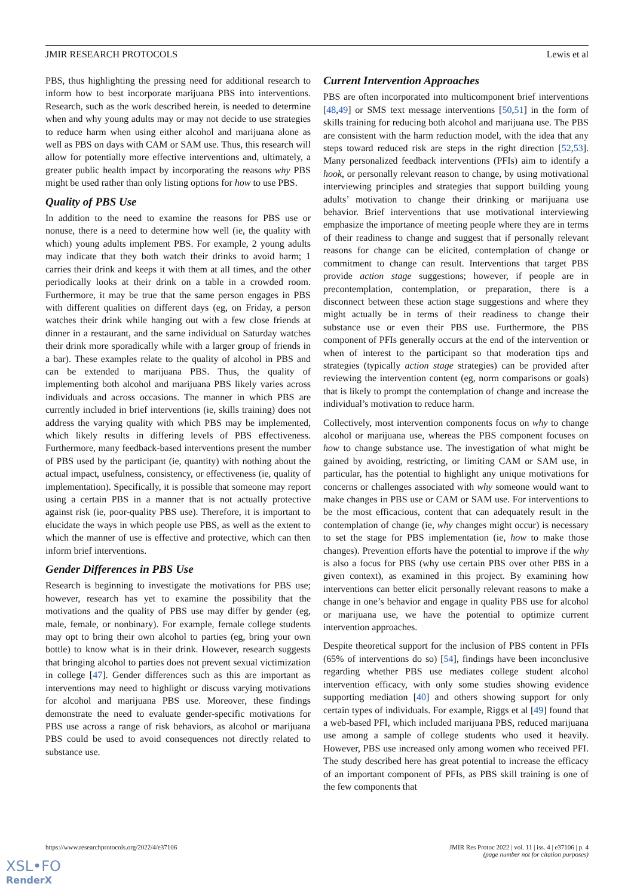JMIR RESEARCH PROTOCOLS Lewis et al
PBS, thus highlighting the pressing need for additional research to inform how to best incorporate marijuana PBS into interventions. Research, such as the work described herein, is needed to determine when and why young adults may or may not decide to use strategies to reduce harm when using either alcohol and marijuana alone as well as PBS on days with CAM or SAM use. Thus, this research will allow for potentially more effective interventions and, ultimately, a greater public health impact by incorporating the reasons why PBS might be used rather than only listing options for how to use PBS.
Quality of PBS Use
In addition to the need to examine the reasons for PBS use or nonuse, there is a need to determine how well (ie, the quality with which) young adults implement PBS. For example, 2 young adults may indicate that they both watch their drinks to avoid harm; 1 carries their drink and keeps it with them at all times, and the other periodically looks at their drink on a table in a crowded room. Furthermore, it may be true that the same person engages in PBS with different qualities on different days (eg, on Friday, a person watches their drink while hanging out with a few close friends at dinner in a restaurant, and the same individual on Saturday watches their drink more sporadically while with a larger group of friends in a bar). These examples relate to the quality of alcohol in PBS and can be extended to marijuana PBS. Thus, the quality of implementing both alcohol and marijuana PBS likely varies across individuals and across occasions. The manner in which PBS are currently included in brief interventions (ie, skills training) does not address the varying quality with which PBS may be implemented, which likely results in differing levels of PBS effectiveness. Furthermore, many feedback-based interventions present the number of PBS used by the participant (ie, quantity) with nothing about the actual impact, usefulness, consistency, or effectiveness (ie, quality of implementation). Specifically, it is possible that someone may report using a certain PBS in a manner that is not actually protective against risk (ie, poor-quality PBS use). Therefore, it is important to elucidate the ways in which people use PBS, as well as the extent to which the manner of use is effective and protective, which can then inform brief interventions.
Gender Differences in PBS Use
Research is beginning to investigate the motivations for PBS use; however, research has yet to examine the possibility that the motivations and the quality of PBS use may differ by gender (eg, male, female, or nonbinary). For example, female college students may opt to bring their own alcohol to parties (eg, bring your own bottle) to know what is in their drink. However, research suggests that bringing alcohol to parties does not prevent sexual victimization in college [47]. Gender differences such as this are important as interventions may need to highlight or discuss varying motivations for alcohol and marijuana PBS use. Moreover, these findings demonstrate the need to evaluate gender-specific motivations for PBS use across a range of risk behaviors, as alcohol or marijuana PBS could be used to avoid consequences not directly related to substance use.
Current Intervention Approaches
PBS are often incorporated into multicomponent brief interventions [48,49] or SMS text message interventions [50,51] in the form of skills training for reducing both alcohol and marijuana use. The PBS are consistent with the harm reduction model, with the idea that any steps toward reduced risk are steps in the right direction [52,53]. Many personalized feedback interventions (PFIs) aim to identify a hook, or personally relevant reason to change, by using motivational interviewing principles and strategies that support building young adults’ motivation to change their drinking or marijuana use behavior. Brief interventions that use motivational interviewing emphasize the importance of meeting people where they are in terms of their readiness to change and suggest that if personally relevant reasons for change can be elicited, contemplation of change or commitment to change can result. Interventions that target PBS provide action stage suggestions; however, if people are in precontemplation, contemplation, or preparation, there is a disconnect between these action stage suggestions and where they might actually be in terms of their readiness to change their substance use or even their PBS use. Furthermore, the PBS component of PFIs generally occurs at the end of the intervention or when of interest to the participant so that moderation tips and strategies (typically action stage strategies) can be provided after reviewing the intervention content (eg, norm comparisons or goals) that is likely to prompt the contemplation of change and increase the individual’s motivation to reduce harm.
Collectively, most intervention components focus on why to change alcohol or marijuana use, whereas the PBS component focuses on how to change substance use. The investigation of what might be gained by avoiding, restricting, or limiting CAM or SAM use, in particular, has the potential to highlight any unique motivations for concerns or challenges associated with why someone would want to make changes in PBS use or CAM or SAM use. For interventions to be the most efficacious, content that can adequately result in the contemplation of change (ie, why changes might occur) is necessary to set the stage for PBS implementation (ie, how to make those changes). Prevention efforts have the potential to improve if the why is also a focus for PBS (why use certain PBS over other PBS in a given context), as examined in this project. By examining how interventions can better elicit personally relevant reasons to make a change in one’s behavior and engage in quality PBS use for alcohol or marijuana use, we have the potential to optimize current intervention approaches.
Despite theoretical support for the inclusion of PBS content in PFIs (65% of interventions do so) [54], findings have been inconclusive regarding whether PBS use mediates college student alcohol intervention efficacy, with only some studies showing evidence supporting mediation [40] and others showing support for only certain types of individuals. For example, Riggs et al [49] found that a web-based PFI, which included marijuana PBS, reduced marijuana use among a sample of college students who used it heavily. However, PBS use increased only among women who received PFI. The study described here has great potential to increase the efficacy of an important component of PFIs, as PBS skill training is one of the few components that
https://www.researchprotocols.org/2022/4/e37106 JMIR Res Protoc 2022 | vol. 11 | iss. 4 | e37106 | p. 4
(page number not for citation purposes)
XSL•FO
RenderX